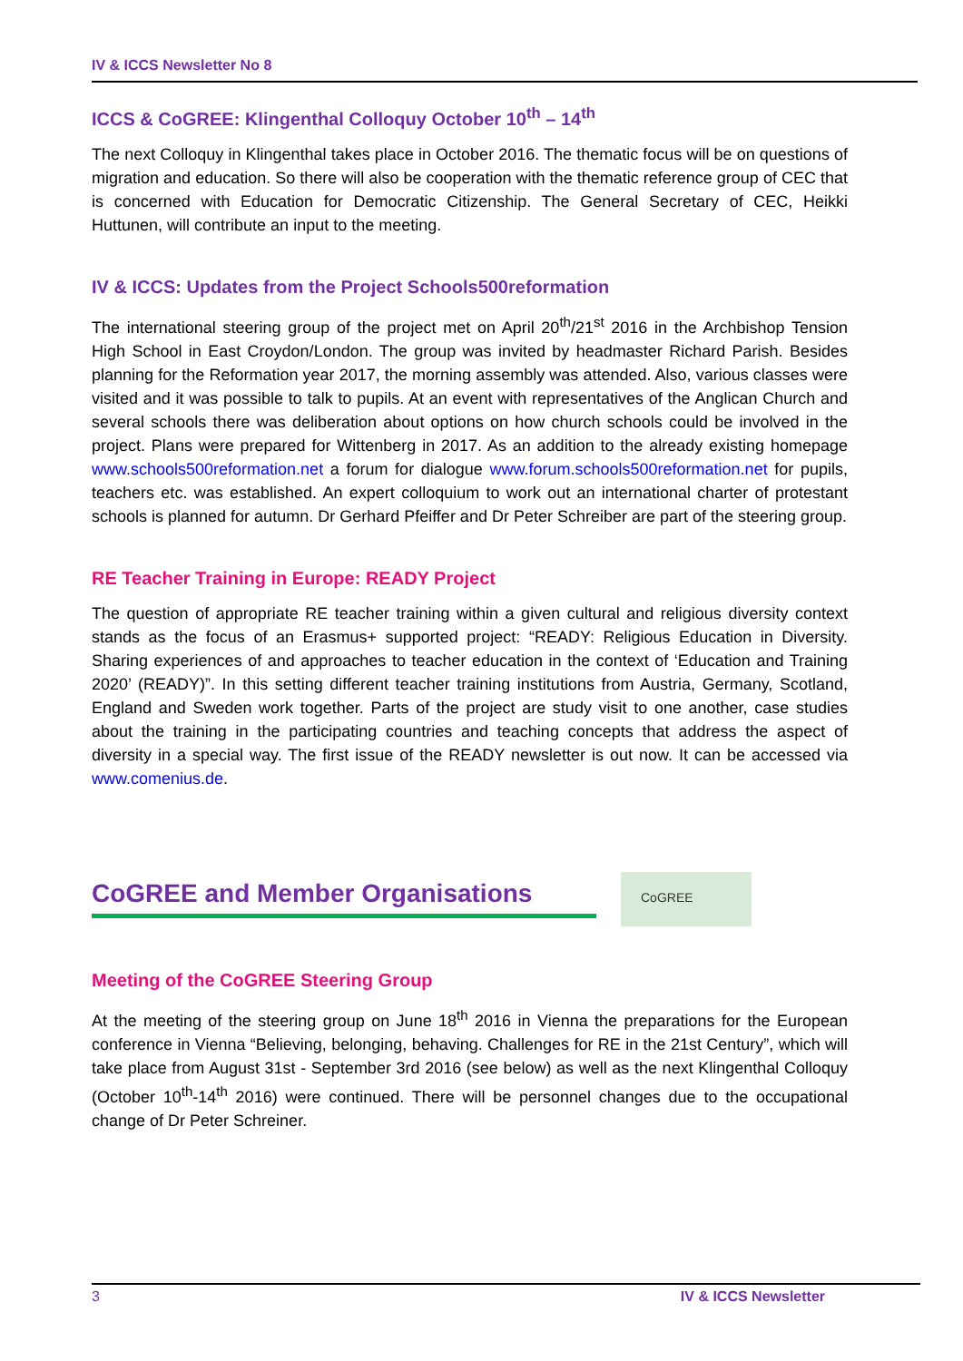IV & ICCS Newsletter No 8
ICCS & CoGREE: Klingenthal Colloquy October 10<sup>th</sup> – 14<sup>th</sup>
The next Colloquy in Klingenthal takes place in October 2016. The thematic focus will be on questions of migration and education. So there will also be cooperation with the thematic reference group of CEC that is concerned with Education for Democratic Citizenship. The General Secretary of CEC, Heikki Huttunen, will contribute an input to the meeting.
IV & ICCS: Updates from the Project Schools500reformation
The international steering group of the project met on April 20<sup>th</sup>/21<sup>st</sup> 2016 in the Archbishop Tension High School in East Croydon/London. The group was invited by headmaster Richard Parish. Besides planning for the Reformation year 2017, the morning assembly was attended. Also, various classes were visited and it was possible to talk to pupils. At an event with representatives of the Anglican Church and several schools there was deliberation about options on how church schools could be involved in the project. Plans were prepared for Wittenberg in 2017. As an addition to the already existing homepage www.schools500reformation.net a forum for dialogue www.forum.schools500reformation.net for pupils, teachers etc. was established. An expert colloquium to work out an international charter of protestant schools is planned for autumn. Dr Gerhard Pfeiffer and Dr Peter Schreiber are part of the steering group.
RE Teacher Training in Europe: READY Project
The question of appropriate RE teacher training within a given cultural and religious diversity context stands as the focus of an Erasmus+ supported project: “READY: Religious Education in Diversity. Sharing experiences of and approaches to teacher education in the context of ‘Education and Training 2020’ (READY)”. In this setting different teacher training institutions from Austria, Germany, Scotland, England and Sweden work together. Parts of the project are study visit to one another, case studies about the training in the participating countries and teaching concepts that address the aspect of diversity in a special way. The first issue of the READY newsletter is out now. It can be accessed via www.comenius.de.
CoGREE and Member Organisations
CoGREE
Meeting of the CoGREE Steering Group
At the meeting of the steering group on June 18<sup>th</sup> 2016 in Vienna the preparations for the European conference in Vienna “Believing, belonging, behaving. Challenges for RE in the 21st Century”, which will take place from August 31st - September 3rd 2016 (see below) as well as the next Klingenthal Colloquy (October 10<sup>th</sup>-14<sup>th</sup> 2016) were continued. There will be personnel changes due to the occupational change of Dr Peter Schreiner.
3 IV & ICCS Newsletter